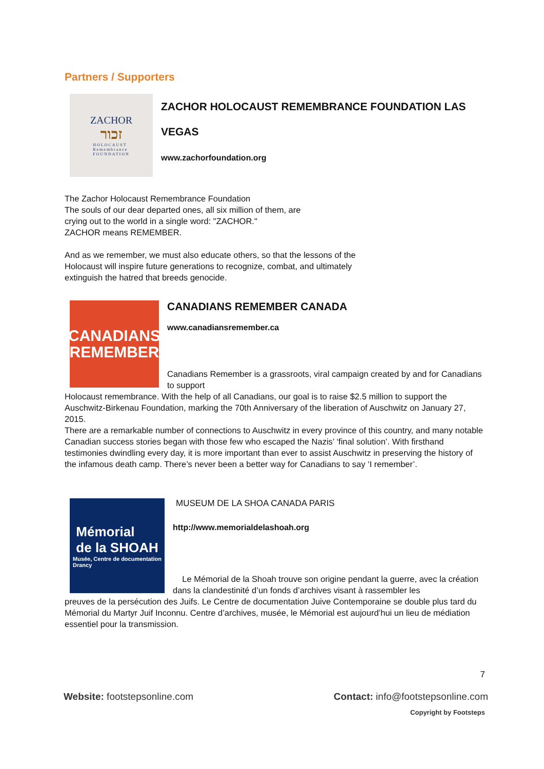Partners / Supporters
ZACHOR
זכור
HOLOCAUST
Remembrance
FOUNDATION
ZACHOR HOLOCAUST REMEMBRANCE FOUNDATION LAS VEGAS
www.zachorfoundation.org
The Zachor Holocaust Remembrance Foundation
The souls of our dear departed ones, all six million of them, are
crying out to the world in a single word: "ZACHOR."
ZACHOR means REMEMBER.
And as we remember, we must also educate others, so that the lessons of the
Holocaust will inspire future generations to recognize, combat, and ultimately
extinguish the hatred that breeds genocide.
CANADIANS
REMEMBER
CANADIANS REMEMBER CANADA
www.canadiansremember.ca
Canadians Remember is a grassroots, viral campaign created by and for Canadians to support
Holocaust remembrance. With the help of all Canadians, our goal is to raise $2.5 million to support the Auschwitz-Birkenau Foundation, marking the 70th Anniversary of the liberation of Auschwitz on January 27, 2015.
There are a remarkable number of connections to Auschwitz in every province of this country, and many notable Canadian success stories began with those few who escaped the Nazis’ ‘final solution’. With firsthand testimonies dwindling every day, it is more important than ever to assist Auschwitz in preserving the history of the infamous death camp. There’s never been a better way for Canadians to say ‘I remember’.
Mémorial
de la SHOAH
Musée, Centre de documentation
Drancy
MUSEUM DE LA SHOA CANADA PARIS
http://www.memorialdelashoah.org
Le Mémorial de la Shoah trouve son origine pendant la guerre, avec la création dans la clandestinité d’un fonds d’archives visant à rassembler les
preuves de la persécution des Juifs. Le Centre de documentation Juive Contemporaine se double plus tard du Mémorial du Martyr Juif Inconnu. Centre d’archives, musée, le Mémorial est aujourd’hui un lieu de médiation essentiel pour la transmission.
7
Website: footstepsonline.com Contact: info@footstepsonline.com
Copyright by Footsteps